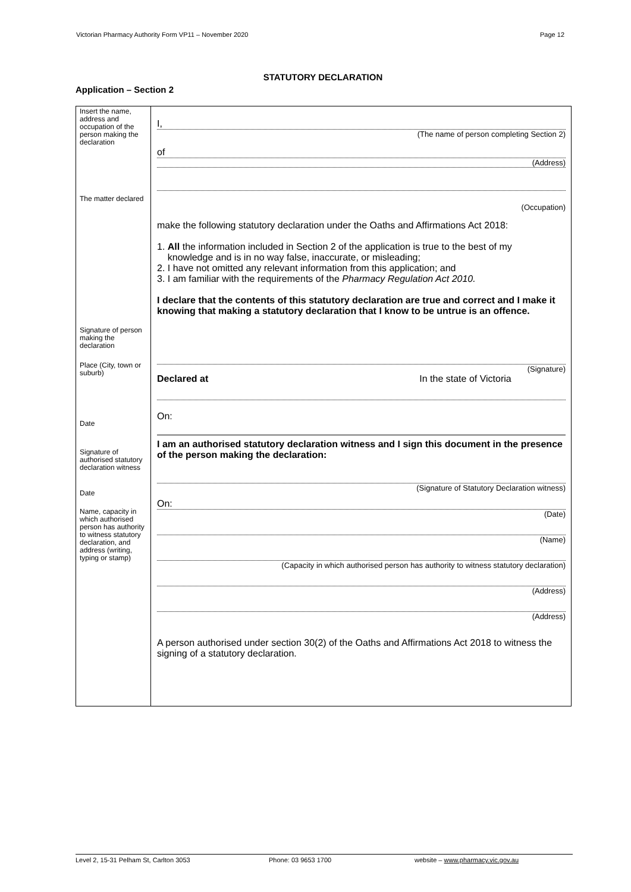Victorian Pharmacy Authority Form VP11 – November 2020 Page 12
STATUTORY DECLARATION
Application – Section 2
Insert the name, address and occupation of the person making the declaration
The matter declared
Signature of person making the declaration
Place (City, town or suburb)
Date
Signature of authorised statutory declaration witness
Date
Name, capacity in which authorised person has authority to witness statutory declaration, and address (writing, typing or stamp)
I,
(The name of person completing Section 2)
of
(Address)
(Occupation)
make the following statutory declaration under the Oaths and Affirmations Act 2018:
1. All the information included in Section 2 of the application is true to the best of my
knowledge and is in no way false, inaccurate, or misleading;
2. I have not omitted any relevant information from this application; and
3. I am familiar with the requirements of the Pharmacy Regulation Act 2010.
I declare that the contents of this statutory declaration are true and correct and I make it knowing that making a statutory declaration that I know to be untrue is an offence.
(Signature)
Declared at In the state of Victoria
On:
I am an authorised statutory declaration witness and I sign this document in the presence of the person making the declaration:
(Signature of Statutory Declaration witness)
On:
(Date)
(Name)
(Capacity in which authorised person has authority to witness statutory declaration)
(Address)
(Address)
A person authorised under section 30(2) of the Oaths and Affirmations Act 2018 to witness the signing of a statutory declaration.
Level 2, 15-31 Pelham St, Carlton 3053 Phone: 03 9653 1700 website – www.pharmacy.vic.gov.au